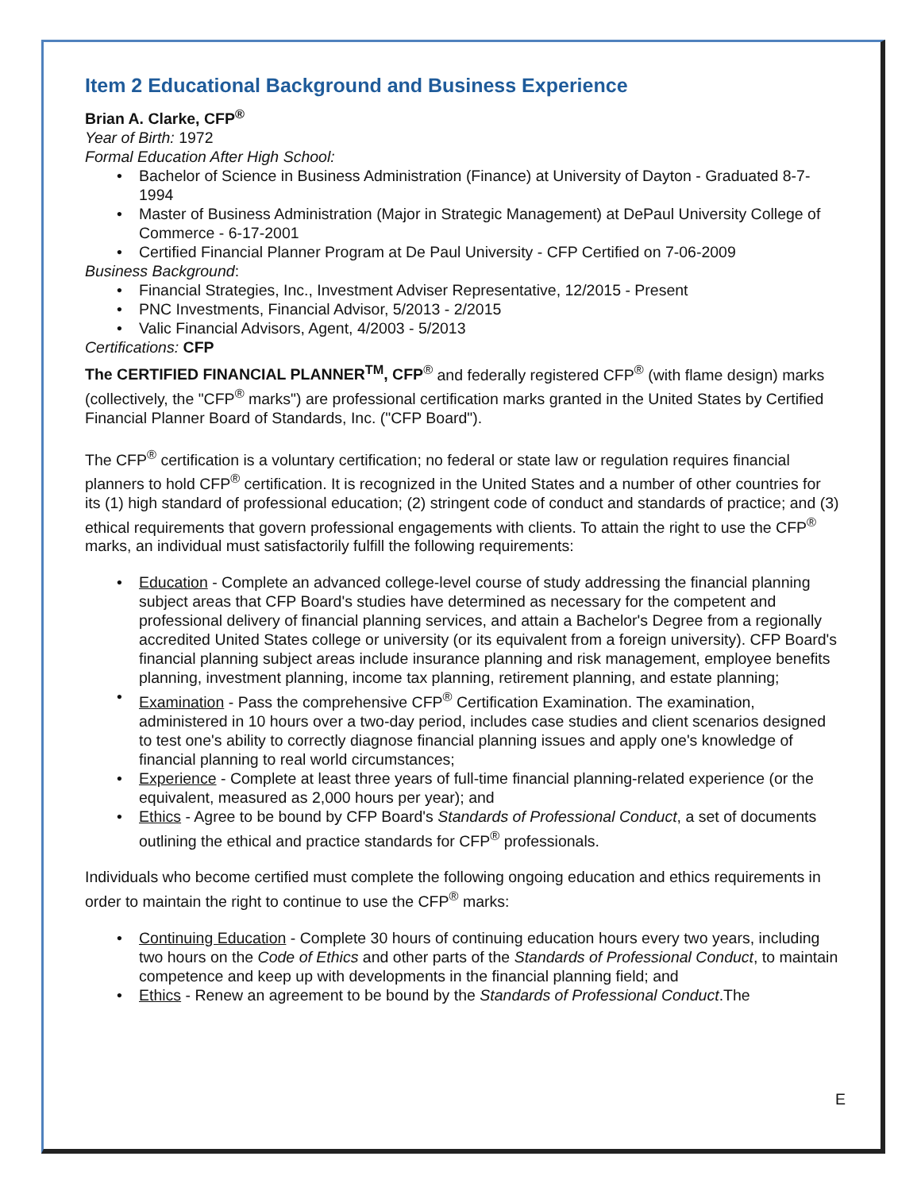Item 2 Educational Background and Business Experience
Brian A. Clarke, CFP<sup>®</sup>
Year of Birth: 1972
Formal Education After High School:
Bachelor of Science in Business Administration (Finance) at University of Dayton - Graduated 8-7-1994
Master of Business Administration (Major in Strategic Management) at DePaul University College of Commerce - 6-17-2001
Certified Financial Planner Program at De Paul University - CFP Certified on 7-06-2009
Business Background:
Financial Strategies, Inc., Investment Adviser Representative, 12/2015 - Present
PNC Investments, Financial Advisor, 5/2013 - 2/2015
Valic Financial Advisors, Agent, 4/2003 - 5/2013
Certifications: CFP
The CERTIFIED FINANCIAL PLANNER<sup>TM</sup>, CFP<sup>®</sup> and federally registered CFP<sup>®</sup> (with flame design) marks (collectively, the "CFP<sup>®</sup> marks") are professional certification marks granted in the United States by Certified Financial Planner Board of Standards, Inc. ("CFP Board").
The CFP<sup>®</sup> certification is a voluntary certification; no federal or state law or regulation requires financial planners to hold CFP<sup>®</sup> certification. It is recognized in the United States and a number of other countries for its (1) high standard of professional education; (2) stringent code of conduct and standards of practice; and (3) ethical requirements that govern professional engagements with clients. To attain the right to use the CFP<sup>®</sup> marks, an individual must satisfactorily fulfill the following requirements:
Education - Complete an advanced college-level course of study addressing the financial planning subject areas that CFP Board's studies have determined as necessary for the competent and professional delivery of financial planning services, and attain a Bachelor's Degree from a regionally accredited United States college or university (or its equivalent from a foreign university). CFP Board's financial planning subject areas include insurance planning and risk management, employee benefits planning, investment planning, income tax planning, retirement planning, and estate planning;
Examination - Pass the comprehensive CFP<sup>®</sup> Certification Examination. The examination, administered in 10 hours over a two-day period, includes case studies and client scenarios designed to test one's ability to correctly diagnose financial planning issues and apply one's knowledge of financial planning to real world circumstances;
Experience - Complete at least three years of full-time financial planning-related experience (or the equivalent, measured as 2,000 hours per year); and
Ethics - Agree to be bound by CFP Board's Standards of Professional Conduct, a set of documents outlining the ethical and practice standards for CFP<sup>®</sup> professionals.
Individuals who become certified must complete the following ongoing education and ethics requirements in order to maintain the right to continue to use the CFP<sup>®</sup> marks:
Continuing Education - Complete 30 hours of continuing education hours every two years, including two hours on the Code of Ethics and other parts of the Standards of Professional Conduct, to maintain competence and keep up with developments in the financial planning field; and
Ethics - Renew an agreement to be bound by the Standards of Professional Conduct.The
E